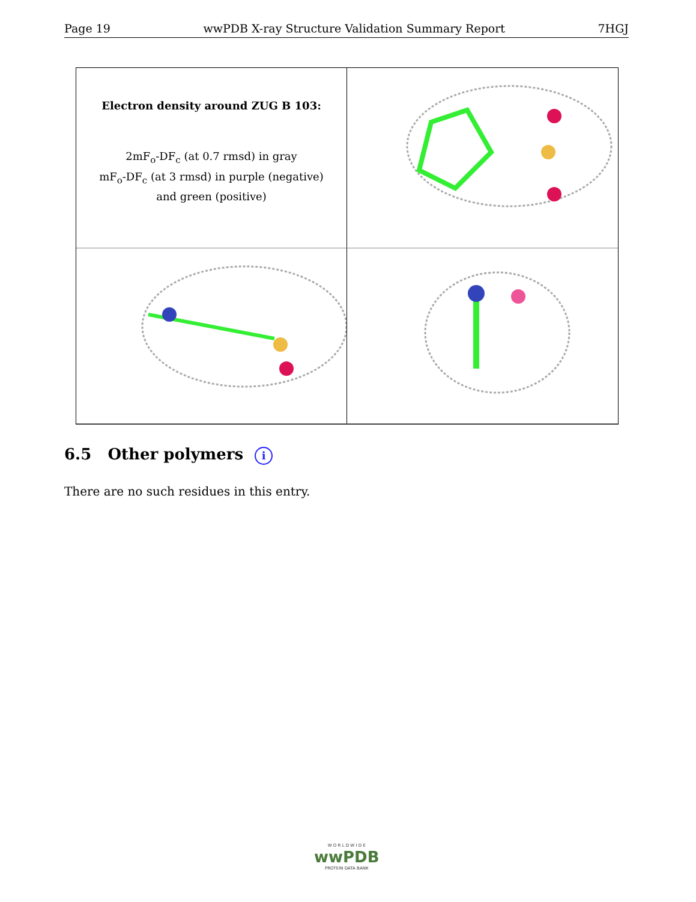Page 19 wwPDB X-ray Structure Validation Summary Report 7HGJ
Electron density around ZUG B 103:
2mF<sub>o</sub>-DF<sub>c</sub> (at 0.7 rmsd) in gray
mF<sub>o</sub>-DF<sub>c</sub> (at 3 rmsd) in purple (negative)
and green (positive)
6.5 Other polymers i
There are no such residues in this entry.
W O R L D W I D E
wwPDB
PROTEIN DATA BANK